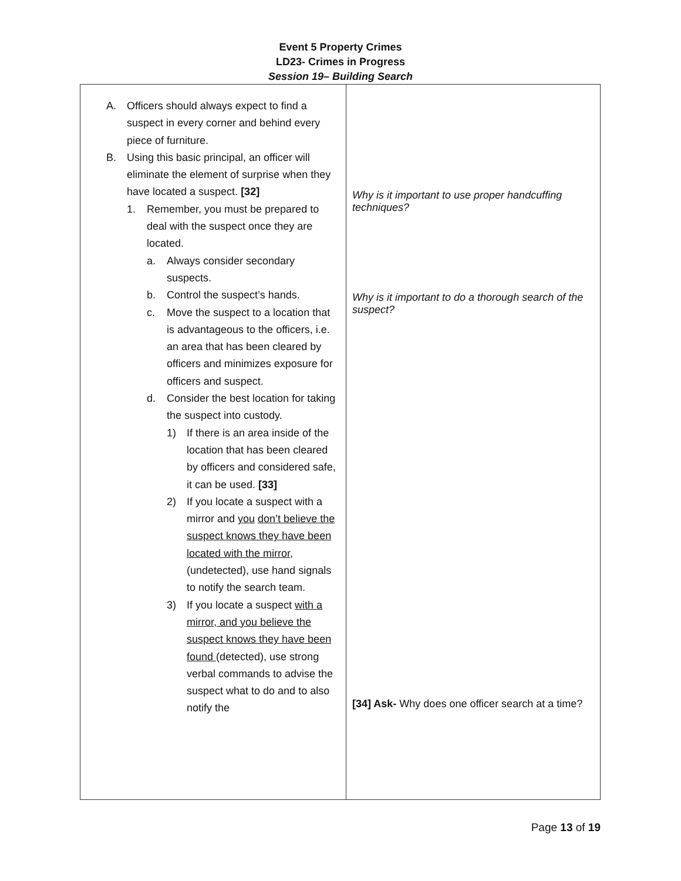Event 5 Property Crimes
LD23- Crimes in Progress
Session 19– Building Search
| A. Officers should always expect to find a suspect in every corner and behind every piece of furniture. B. Using this basic principal, an officer will eliminate the element of surprise when they have located a suspect. [32] 1. Remember, you must be prepared to deal with the suspect once they are located. a. Always consider secondary suspects. b. Control the suspect’s hands. c. Move the suspect to a location that is advantageous to the officers, i.e. an area that has been cleared by officers and minimizes exposure for officers and suspect. d. Consider the best location for taking the suspect into custody. 1) If there is an area inside of the location that has been cleared by officers and considered safe, it can be used. [33] 2) If you locate a suspect with a mirror and you don’t believe the suspect knows they have been located with the mirror , (undetected), use hand signals to notify the search team. 3) If you locate a suspect with a mirror, and you believe the suspect knows they have been found (detected), use strong verbal commands to advise the suspect what to do and to also notify the | Why is it important to use proper handcuffing techniques? Why is it important to do a thorough search of the suspect? [34] Ask- Why does one officer search at a time? |
Page 13 of 19